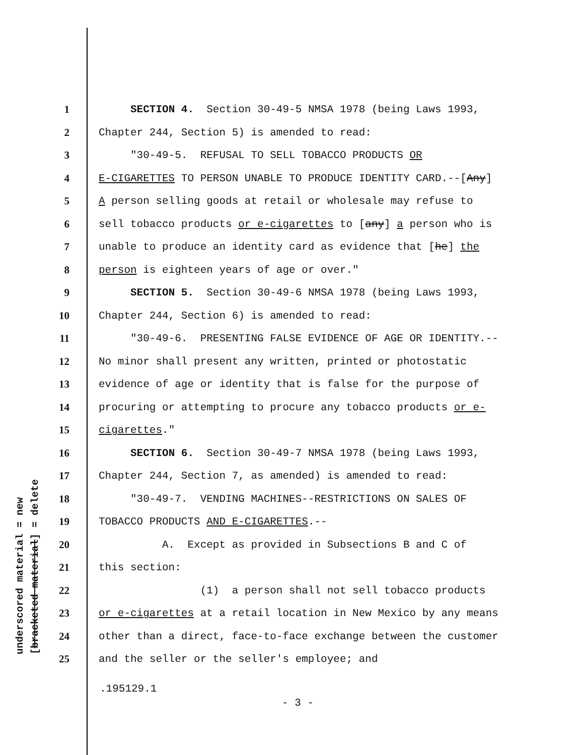underscored material = new [bracketed material] = delete
1 SECTION 4. Section 30-49-5 NMSA 1978 (being Laws 1993,
2 Chapter 244, Section 5) is amended to read:
3 "30-49-5. REFUSAL TO SELL TOBACCO PRODUCTS OR
4 E-CIGARETTES TO PERSON UNABLE TO PRODUCE IDENTITY CARD.--[Any]
5 A person selling goods at retail or wholesale may refuse to
6 sell tobacco products or e-cigarettes to [any] a person who is
7 unable to produce an identity card as evidence that [he] the
8 person is eighteen years of age or over."
9 SECTION 5. Section 30-49-6 NMSA 1978 (being Laws 1993,
10 Chapter 244, Section 6) is amended to read:
11 "30-49-6. PRESENTING FALSE EVIDENCE OF AGE OR IDENTITY.--
12 No minor shall present any written, printed or photostatic
13 evidence of age or identity that is false for the purpose of
14 procuring or attempting to procure any tobacco products or e-
15 cigarettes."
16 SECTION 6. Section 30-49-7 NMSA 1978 (being Laws 1993,
17 Chapter 244, Section 7, as amended) is amended to read:
18 "30-49-7. VENDING MACHINES--RESTRICTIONS ON SALES OF
19 TOBACCO PRODUCTS AND E-CIGARETTES.--
20 A. Except as provided in Subsections B and C of
21 this section:
22 (1) a person shall not sell tobacco products
23 or e-cigarettes at a retail location in New Mexico by any means
24 other than a direct, face-to-face exchange between the customer
25 and the seller or the seller's employee; and
.195129.1
- 3 -